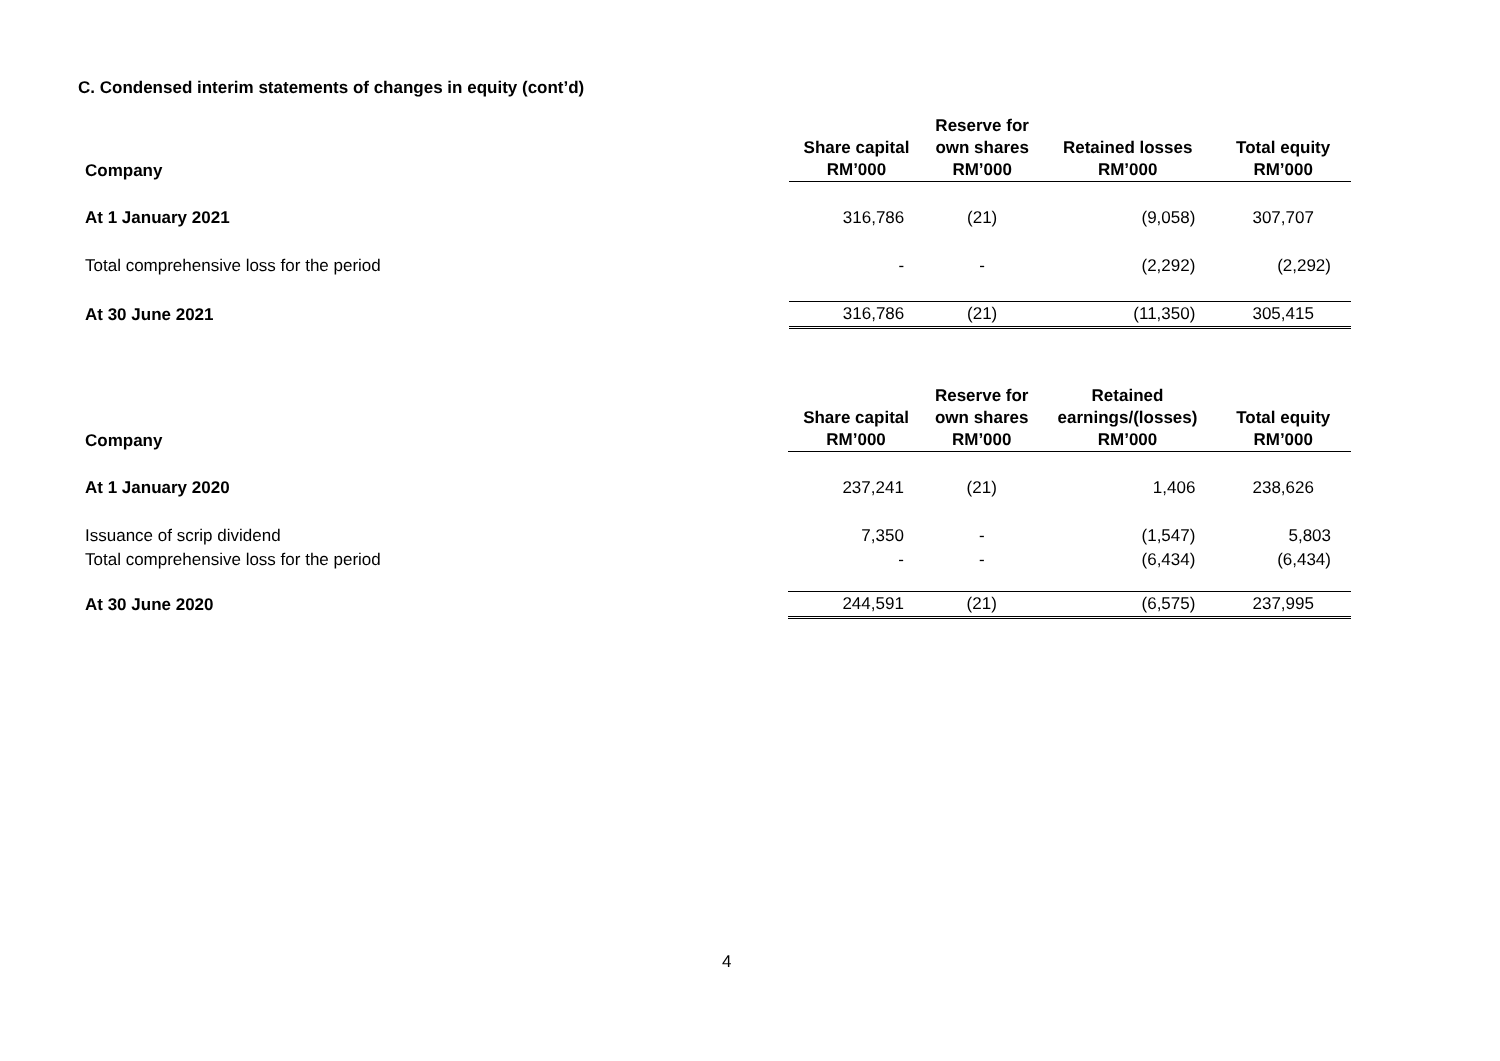C. Condensed interim statements of changes in equity (cont’d)
| Company | Share capital RM’000 | Reserve for own shares RM’000 | Retained losses RM’000 | Total equity RM’000 |
| --- | --- | --- | --- | --- |
| At 1 January 2021 | 316,786 | (21) | (9,058) | 307,707 |
| Total comprehensive loss for the period | - | - | (2,292) | (2,292) |
| At 30 June 2021 | 316,786 | (21) | (11,350) | 305,415 |
| Company | Share capital RM’000 | Reserve for own shares RM’000 | Retained earnings/(losses) RM’000 | Total equity RM’000 |
| --- | --- | --- | --- | --- |
| At 1 January 2020 | 237,241 | (21) | 1,406 | 238,626 |
| Issuance of scrip dividend | 7,350 | - | (1,547) | 5,803 |
| Total comprehensive loss for the period | - | - | (6,434) | (6,434) |
| At 30 June 2020 | 244,591 | (21) | (6,575) | 237,995 |
4